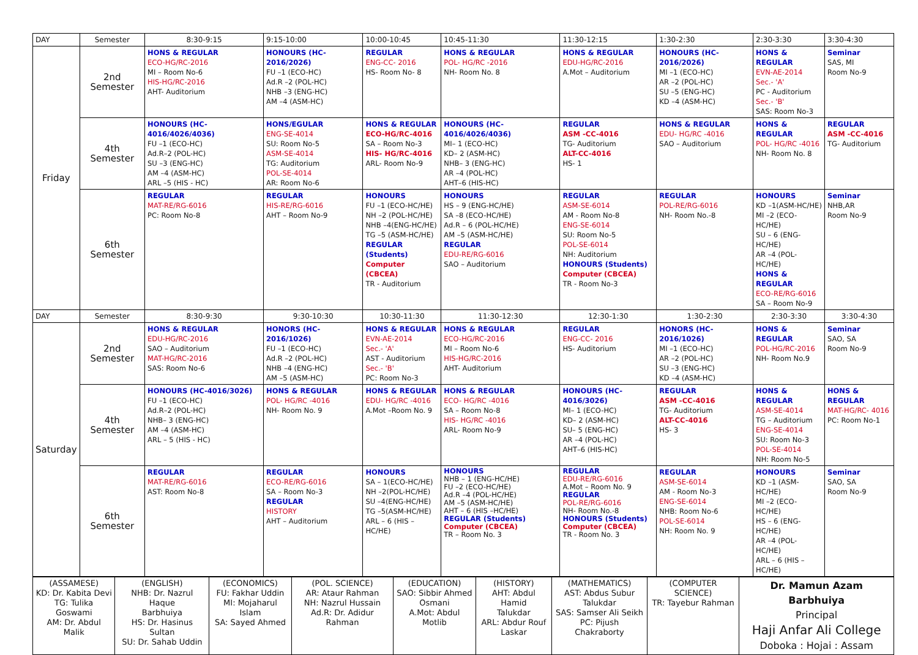| DAY | Semester | 8:30-9:15 | 9:15-10:00 | 10:00-10:45 | 10:45-11:30 | 11:30-12:15 | 1:30-2:30 | 2:30-3:30 | 3:30-4:30 |
| Friday | 2nd Semester | HONS & REGULAR ECO-HG/RC-2016 MI – Room No-6 HIS-HG/RC-2016 AHT- Auditorium | HONOURS (HC-2016/2026) FU –1 (ECO-HC) Ad.R –2 (POL-HC) NHB –3 (ENG-HC) AM –4 (ASM-HC) | REGULAR ENG-CC- 2016 HS- Room No- 8 | HONS & REGULAR POL- HG/RC -2016 NH- Room No. 8 | HONS & REGULAR EDU-HG/RC-2016 A.Mot – Auditorium | HONOURS (HC-2016/2026) MI –1 (ECO-HC) AR –2 (POL-HC) SU –5 (ENG-HC) KD –4 (ASM-HC) | HONS & REGULAR EVN-AE-2014 Sec.- 'A' PC - Auditorium Sec.- 'B' SAS: Room No-3 | Seminar SAS, MI Room No-9 |
| | 4th Semester | HONOURS (HC-4016/4026/4036) FU –1 (ECO-HC) Ad.R–2 (POL-HC) SU –3 (ENG-HC) AM –4 (ASM-HC) ARL –5 (HIS - HC) | HONS/EGULAR ENG-SE-4014 SU: Room No-5 ASM-SE-4014 TG: Auditorium POL-SE-4014 AR: Room No-6 | HONS & REGULAR ECO-HG/RC-4016 SA – Room No-3 HIS- HG/RC-4016 ARL- Room No-9 | HONOURS (HC-4016/4026/4036) MI– 1 (ECO-HC) KD– 2 (ASM-HC) NHB– 3 (ENG-HC) AR –4 (POL-HC) AHT–6 (HIS-HC) | REGULAR ASM -CC-4016 TG- Auditorium ALT-CC-4016 HS- 1 | HONS & REGULAR EDU- HG/RC -4016 SAO – Auditorium | HONS & REGULAR POL- HG/RC -4016 NH- Room No. 8 | REGULAR ASM -CC-4016 TG- Auditorium |
| | 6th Semester | REGULAR MAT-RE/RG-6016 PC: Room No-8 | REGULAR HIS-RE/RG-6016 AHT – Room No-9 | HONOURS FU –1 (ECO-HC/HE) NH –2 (POL-HC/HE) NHB –4(ENG-HC/HE) TG –5 (ASM-HC/HE) REGULAR (Students) Computer (CBCEA) TR - Auditorium | HONOURS HS – 9 (ENG-HC/HE) SA –8 (ECO-HC/HE) Ad.R – 6 (POL-HC/HE) AM –5 (ASM-HC/HE) REGULAR EDU-RE/RG-6016 SAO – Auditorium | REGULAR ASM-SE-6014 AM - Room No-8 ENG-SE-6014 SU: Room No-5 POL-SE-6014 NH: Auditorium HONOURS (Students) Computer (CBCEA) TR - Room No-3 | REGULAR POL-RE/RG-6016 NH- Room No.-8 | HONOURS KD –1(ASM-HC/HE) MI –2 (ECO-HC/HE) SU – 6 (ENG-HC/HE) AR –4 (POL-HC/HE) HONS & REGULAR ECO-RE/RG-6016 SA – Room No-9 | Seminar NHB,AR Room No-9 |
| DAY | Semester | 8:30-9:30 | 9:30-10:30 | 10:30-11:30 | 11:30-12:30 | 12:30-1:30 | 1:30-2:30 | 2:30-3:30 | 3:30-4:30 |
| Saturday | 2nd Semester | HONS & REGULAR EDU-HG/RC-2016 SAO – Auditorium MAT-HG/RC-2016 SAS: Room No-6 | HONORS (HC-2016/1026) FU –1 (ECO-HC) Ad.R –2 (POL-HC) NHB –4 (ENG-HC) AM –5 (ASM-HC) | HONS & REGULAR EVN-AE-2014 Sec.- 'A' AST - Auditorium Sec.- 'B' PC: Room No-3 | HONS & REGULAR ECO-HG/RC-2016 MI – Room No-6 HIS-HG/RC-2016 AHT- Auditorium | REGULAR ENG-CC- 2016 HS- Auditorium | HONORS (HC-2016/1026) MI –1 (ECO-HC) AR –2 (POL-HC) SU –3 (ENG-HC) KD –4 (ASM-HC) | HONS & REGULAR POL-HG/RC-2016 NH- Room No.9 | Seminar SAO, SA Room No-9 |
| | 4th Semester | HONOURS (HC-4016/3026) FU –1 (ECO-HC) Ad.R–2 (POL-HC) NHB– 3 (ENG-HC) AM –4 (ASM-HC) ARL – 5 (HIS - HC) | HONS & REGULAR POL- HG/RC -4016 NH- Room No. 9 | HONS & REGULAR EDU- HG/RC -4016 A.Mot –Room No. 9 | HONS & REGULAR ECO- HG/RC -4016 SA – Room No-8 HIS- HG/RC -4016 ARL- Room No-9 | HONOURS (HC-4016/3026) MI– 1 (ECO-HC) KD– 2 (ASM-HC) SU– 5 (ENG-HC) AR –4 (POL-HC) AHT–6 (HIS-HC) | REGULAR ASM -CC-4016 TG- Auditorium ALT-CC-4016 HS- 3 | HONS & REGULAR ASM-SE-4014 TG – Auditorium ENG-SE-4014 SU: Room No-3 POL-SE-4014 NH: Room No-5 | HONS & REGULAR MAT-HG/RC- 4016 PC: Room No-1 |
| | 6th Semester | REGULAR MAT-RE/RG-6016 AST: Room No-8 | REGULAR ECO-RE/RG-6016 SA – Room No-3 REGULAR HISTORY AHT – Auditorium | HONOURS SA – 1(ECO-HC/HE) NH –2(POL-HC/HE) SU –4(ENG-HC/HE) TG –5(ASM-HC/HE) ARL – 6 (HIS –HC/HE) | HONOURS NHB – 1 (ENG-HC/HE) FU –2 (ECO-HC/HE) Ad.R –4 (POL-HC/HE) AM –5 (ASM-HC/HE) AHT – 6 (HIS –HC/HE) REGULAR (Students) Computer (CBCEA) TR – Room No. 3 | REGULAR EDU-RE/RG-6016 A.Mot – Room No. 9 REGULAR POL-RE/RG-6016 NH- Room No.-8 HONOURS (Students) Computer (CBCEA) TR - Room No. 3 | REGULAR ASM-SE-6014 AM - Room No-3 ENG-SE-6014 NHB: Room No-6 POL-SE-6014 NH: Room No. 9 | HONOURS KD –1 (ASM-HC/HE) MI –2 (ECO-HC/HE) HS – 6 (ENG-HC/HE) AR –4 (POL-HC/HE) ARL – 6 (HIS –HC/HE) | Seminar SAO, SA Room No-9 |
| (ASSAMESE) KD: Dr. Kabita Devi TG: Tulika Goswami AM: Dr. Abdul Malik | (ENGLISH) NHB: Dr. Nazrul Haque Barbhuiya HS: Dr. Hasinus Sultan SU: Dr. Sahab Uddin | (ECONOMICS) FU: Fakhar Uddin MI: Mojaharul Islam SA: Sayed Ahmed | (POL. SCIENCE) AR: Ataur Rahman NH: Nazrul Hussain Ad.R: Dr. Adidur Rahman | (EDUCATION) SAO: Sibbir Ahmed Osmani A.Mot: Abdul Motlib | (HISTORY) AHT: Abdul Hamid Talukdar ARL: Abdur Rouf Laskar | (MATHEMATICS) AST: Abdus Subur Talukdar SAS: Samser Ali Seikh PC: Pijush Chakraborty | (COMPUTER SCIENCE) TR: Tayebur Rahman | Dr. Mamun Azam Barbhuiya Principal Haji Anfar Ali College Doboka : Hojai : Assam |